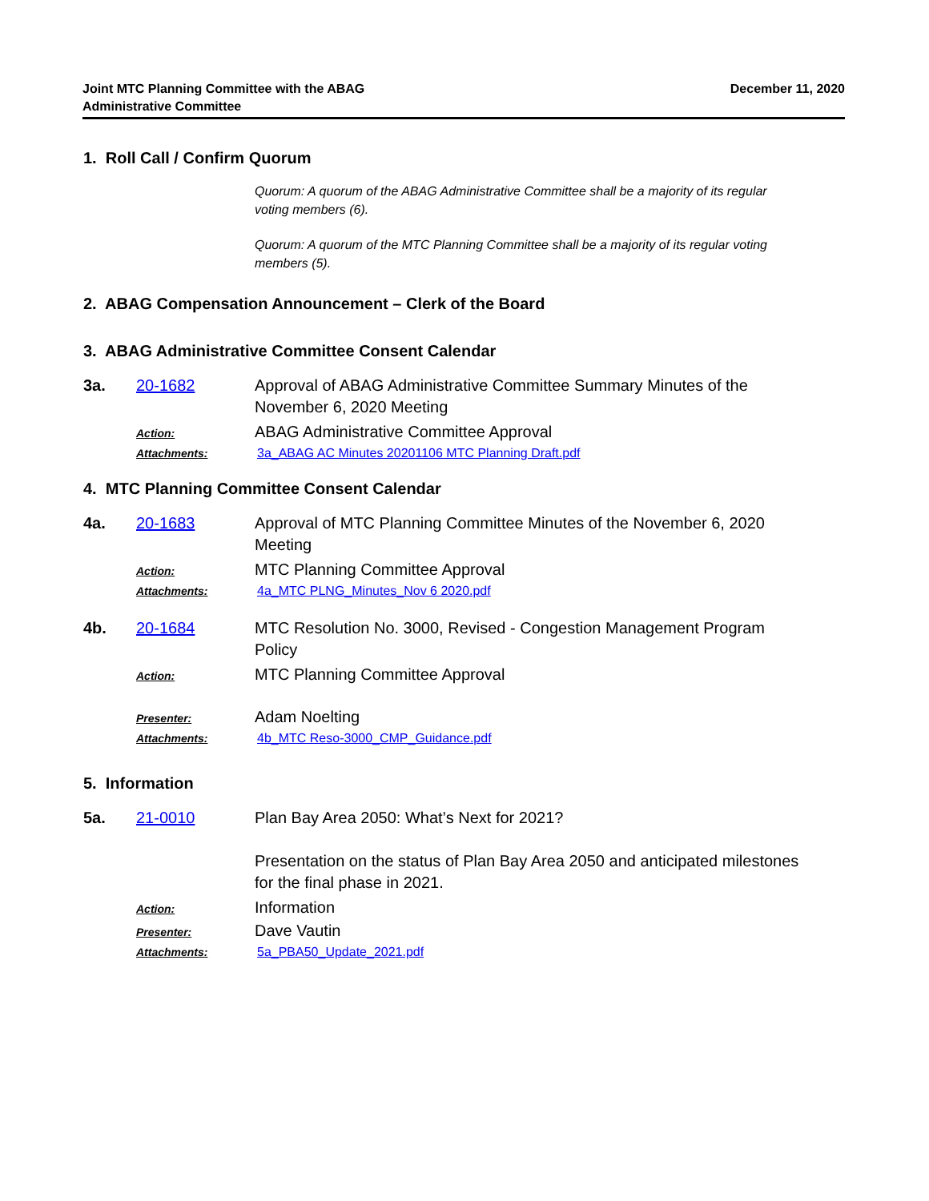Joint MTC Planning Committee with the ABAG
Administrative Committee
December 11, 2020
1. Roll Call / Confirm Quorum
Quorum: A quorum of the ABAG Administrative Committee shall be a majority of its regular voting members (6).
Quorum: A quorum of the MTC Planning Committee shall be a majority of its regular voting members (5).
2. ABAG Compensation Announcement – Clerk of the Board
3. ABAG Administrative Committee Consent Calendar
3a. 20-1682 Approval of ABAG Administrative Committee Summary Minutes of the November 6, 2020 Meeting
Action:
ABAG Administrative Committee Approval
Attachments: 3a_ABAG AC Minutes 20201106 MTC Planning Draft.pdf
4. MTC Planning Committee Consent Calendar
4a. 20-1683 Approval of MTC Planning Committee Minutes of the November 6, 2020 Meeting
Action:
MTC Planning Committee Approval
Attachments: 4a_MTC PLNG_Minutes_Nov 6 2020.pdf
4b. 20-1684 MTC Resolution No. 3000, Revised - Congestion Management Program Policy
Action:
MTC Planning Committee Approval
Presenter:
Adam Noelting
Attachments: 4b_MTC Reso-3000_CMP_Guidance.pdf
5. Information
5a. 21-0010 Plan Bay Area 2050: What’s Next for 2021?
Presentation on the status of Plan Bay Area 2050 and anticipated milestones for the final phase in 2021.
Action:
Information
Presenter:
Dave Vautin
Attachments: 5a_PBA50_Update_2021.pdf